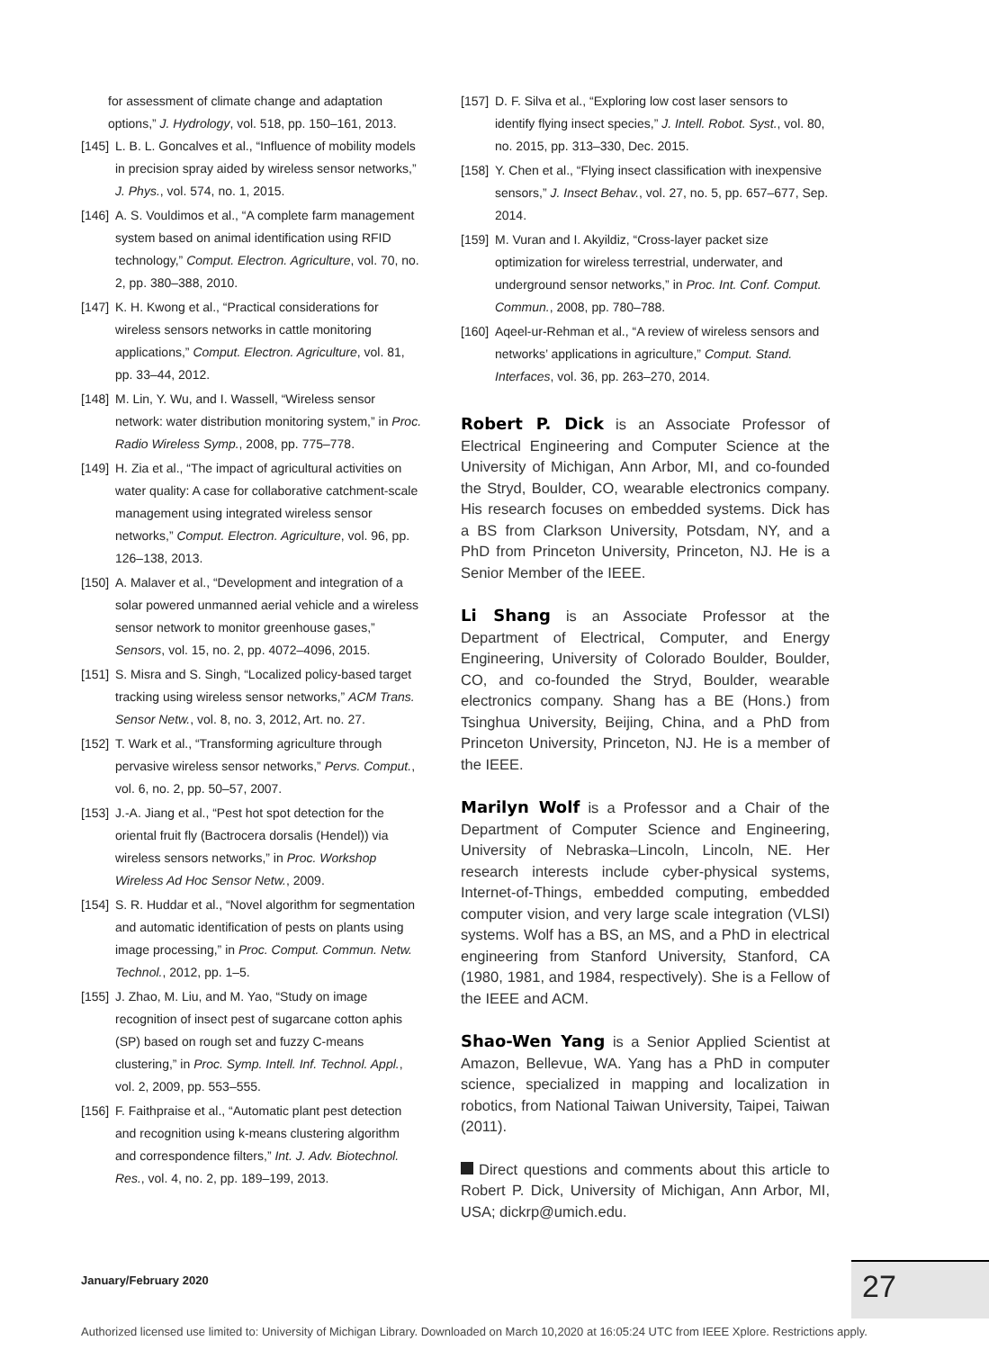for assessment of climate change and adaptation options,” J. Hydrology, vol. 518, pp. 150–161, 2013.
[145] L. B. L. Goncalves et al., “Influence of mobility models in precision spray aided by wireless sensor networks,” J. Phys., vol. 574, no. 1, 2015.
[146] A. S. Vouldimos et al., “A complete farm management system based on animal identification using RFID technology,” Comput. Electron. Agriculture, vol. 70, no. 2, pp. 380–388, 2010.
[147] K. H. Kwong et al., “Practical considerations for wireless sensors networks in cattle monitoring applications,” Comput. Electron. Agriculture, vol. 81, pp. 33–44, 2012.
[148] M. Lin, Y. Wu, and I. Wassell, “Wireless sensor network: water distribution monitoring system,” in Proc. Radio Wireless Symp., 2008, pp. 775–778.
[149] H. Zia et al., “The impact of agricultural activities on water quality: A case for collaborative catchment-scale management using integrated wireless sensor networks,” Comput. Electron. Agriculture, vol. 96, pp. 126–138, 2013.
[150] A. Malaver et al., “Development and integration of a solar powered unmanned aerial vehicle and a wireless sensor network to monitor greenhouse gases,” Sensors, vol. 15, no. 2, pp. 4072–4096, 2015.
[151] S. Misra and S. Singh, “Localized policy-based target tracking using wireless sensor networks,” ACM Trans. Sensor Netw., vol. 8, no. 3, 2012, Art. no. 27.
[152] T. Wark et al., “Transforming agriculture through pervasive wireless sensor networks,” Pervs. Comput., vol. 6, no. 2, pp. 50–57, 2007.
[153] J.-A. Jiang et al., “Pest hot spot detection for the oriental fruit fly (Bactrocera dorsalis (Hendel)) via wireless sensors networks,” in Proc. Workshop Wireless Ad Hoc Sensor Netw., 2009.
[154] S. R. Huddar et al., “Novel algorithm for segmentation and automatic identification of pests on plants using image processing,” in Proc. Comput. Commun. Netw. Technol., 2012, pp. 1–5.
[155] J. Zhao, M. Liu, and M. Yao, “Study on image recognition of insect pest of sugarcane cotton aphis (SP) based on rough set and fuzzy C-means clustering,” in Proc. Symp. Intell. Inf. Technol. Appl., vol. 2, 2009, pp. 553–555.
[156] F. Faithpraise et al., “Automatic plant pest detection and recognition using k-means clustering algorithm and correspondence filters,” Int. J. Adv. Biotechnol. Res., vol. 4, no. 2, pp. 189–199, 2013.
[157] D. F. Silva et al., “Exploring low cost laser sensors to identify flying insect species,” J. Intell. Robot. Syst., vol. 80, no. 2015, pp. 313–330, Dec. 2015.
[158] Y. Chen et al., “Flying insect classification with inexpensive sensors,” J. Insect Behav., vol. 27, no. 5, pp. 657–677, Sep. 2014.
[159] M. Vuran and I. Akyildiz, “Cross-layer packet size optimization for wireless terrestrial, underwater, and underground sensor networks,” in Proc. Int. Conf. Comput. Commun., 2008, pp. 780–788.
[160] Aqeel-ur-Rehman et al., “A review of wireless sensors and networks’ applications in agriculture,” Comput. Stand. Interfaces, vol. 36, pp. 263–270, 2014.
Robert P. Dick is an Associate Professor of Electrical Engineering and Computer Science at the University of Michigan, Ann Arbor, MI, and co-founded the Stryd, Boulder, CO, wearable electronics company. His research focuses on embedded systems. Dick has a BS from Clarkson University, Potsdam, NY, and a PhD from Princeton University, Princeton, NJ. He is a Senior Member of the IEEE.
Li Shang is an Associate Professor at the Department of Electrical, Computer, and Energy Engineering, University of Colorado Boulder, Boulder, CO, and co-founded the Stryd, Boulder, wearable electronics company. Shang has a BE (Hons.) from Tsinghua University, Beijing, China, and a PhD from Princeton University, Princeton, NJ. He is a member of the IEEE.
Marilyn Wolf is a Professor and a Chair of the Department of Computer Science and Engineering, University of Nebraska–Lincoln, Lincoln, NE. Her research interests include cyber-physical systems, Internet-of-Things, embedded computing, embedded computer vision, and very large scale integration (VLSI) systems. Wolf has a BS, an MS, and a PhD in electrical engineering from Stanford University, Stanford, CA (1980, 1981, and 1984, respectively). She is a Fellow of the IEEE and ACM.
Shao-Wen Yang is a Senior Applied Scientist at Amazon, Bellevue, WA. Yang has a PhD in computer science, specialized in mapping and localization in robotics, from National Taiwan University, Taipei, Taiwan (2011).
Direct questions and comments about this article to Robert P. Dick, University of Michigan, Ann Arbor, MI, USA; dickrp@umich.edu.
January/February 2020 27
Authorized licensed use limited to: University of Michigan Library. Downloaded on March 10,2020 at 16:05:24 UTC from IEEE Xplore. Restrictions apply.